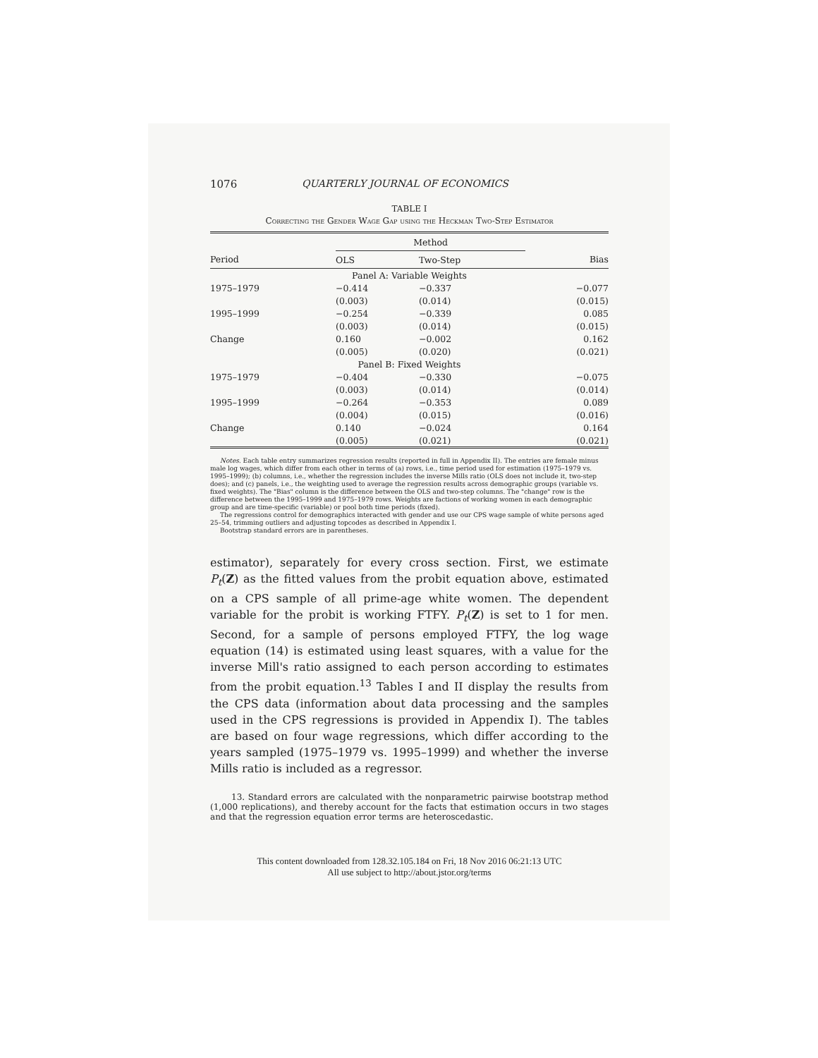1076 QUARTERLY JOURNAL OF ECONOMICS
TABLE I
Correcting the Gender Wage Gap using the Heckman Two-Step Estimator
| | Method | | |
| --- | --- | --- | --- |
| Period | OLS | Two-Step | Bias |
| Panel A: Variable Weights | | | |
| 1975–1979 | −0.414 | −0.337 | −0.077 |
| | (0.003) | (0.014) | (0.015) |
| 1995–1999 | −0.254 | −0.339 | 0.085 |
| | (0.003) | (0.014) | (0.015) |
| Change | 0.160 | −0.002 | 0.162 |
| | (0.005) | (0.020) | (0.021) |
| Panel B: Fixed Weights | | | |
| 1975–1979 | −0.404 | −0.330 | −0.075 |
| | (0.003) | (0.014) | (0.014) |
| 1995–1999 | −0.264 | −0.353 | 0.089 |
| | (0.004) | (0.015) | (0.016) |
| Change | 0.140 | −0.024 | 0.164 |
| | (0.005) | (0.021) | (0.021) |
Notes. Each table entry summarizes regression results (reported in full in Appendix II). The entries are female minus male log wages, which differ from each other in terms of (a) rows, i.e., time period used for estimation (1975–1979 vs. 1995–1999); (b) columns, i.e., whether the regression includes the inverse Mills ratio (OLS does not include it, two-step does); and (c) panels, i.e., the weighting used to average the regression results across demographic groups (variable vs. fixed weights). The "Bias" column is the difference between the OLS and two-step columns. The "change" row is the difference between the 1995–1999 and 1975–1979 rows. Weights are factions of working women in each demographic group and are time-specific (variable) or pool both time periods (fixed).
The regressions control for demographics interacted with gender and use our CPS wage sample of white persons aged 25–54, trimming outliers and adjusting topcodes as described in Appendix I.
Bootstrap standard errors are in parentheses.
estimator), separately for every cross section. First, we estimate P<sub>t</sub>(Z) as the fitted values from the probit equation above, estimated on a CPS sample of all prime-age white women. The dependent variable for the probit is working FTFY. P<sub>t</sub>(Z) is set to 1 for men. Second, for a sample of persons employed FTFY, the log wage equation (14) is estimated using least squares, with a value for the inverse Mill's ratio assigned to each person according to estimates from the probit equation.<sup>13</sup> Tables I and II display the results from the CPS data (information about data processing and the samples used in the CPS regressions is provided in Appendix I). The tables are based on four wage regressions, which differ according to the years sampled (1975–1979 vs. 1995–1999) and whether the inverse Mills ratio is included as a regressor.
13. Standard errors are calculated with the nonparametric pairwise bootstrap method (1,000 replications), and thereby account for the facts that estimation occurs in two stages and that the regression equation error terms are heteroscedastic.
This content downloaded from 128.32.105.184 on Fri, 18 Nov 2016 06:21:13 UTC
All use subject to http://about.jstor.org/terms